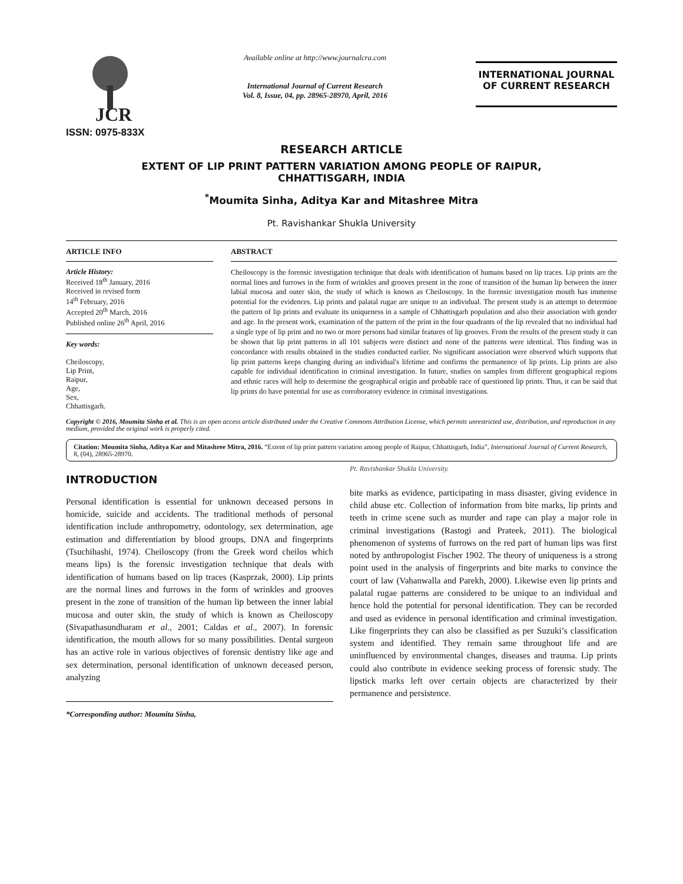JCR
ISSN: 0975-833X
Available online at http://www.journalcra.com
International Journal of Current Research
Vol. 8, Issue, 04, pp. 28965-28970, April, 2016
INTERNATIONAL JOURNAL
OF CURRENT RESEARCH
RESEARCH ARTICLE
EXTENT OF LIP PRINT PATTERN VARIATION AMONG PEOPLE OF RAIPUR,
CHHATTISGARH, INDIA
<sup>*</sup> Moumita Sinha, Aditya Kar and Mitashree Mitra
Pt. Ravishankar Shukla University
ARTICLE INFO
Article History:
Received 18<sup>th</sup> January, 2016
Received in revised form
14<sup>th</sup> February, 2016
Accepted 20<sup>th</sup> March, 2016
Published online 26<sup>th</sup> April, 2016
Key words:
Cheiloscopy,
Lip Print,
Raipur,
Age,
Sex,
Chhattisgarh.
ABSTRACT
Cheiloscopy is the forensic investigation technique that deals with identification of humans based on lip traces. Lip prints are the normal lines and furrows in the form of wrinkles and grooves present in the zone of transition of the human lip between the inner labial mucosa and outer skin, the study of which is known as Cheiloscopy. In the forensic investigation mouth has immense potential for the evidences. Lip prints and palatal rugae are unique to an individual. The present study is an attempt to determine the pattern of lip prints and evaluate its uniqueness in a sample of Chhattisgarh population and also their association with gender and age. In the present work, examination of the pattern of the print in the four quadrants of the lip revealed that no individual had a single type of lip print and no two or more persons had similar features of lip grooves. From the results of the present study it can be shown that lip print patterns in all 101 subjects were distinct and none of the patterns were identical. This finding was in concordance with results obtained in the studies conducted earlier. No significant association were observed which supports that lip print patterns keeps changing during an individual's lifetime and confirms the permanence of lip prints. Lip prints are also capable for individual identification in criminal investigation. In future, studies on samples from different geographical regions and ethnic races will help to determine the geographical origin and probable race of questioned lip prints. Thus, it can be said that lip prints do have potential for use as corroboratory evidence in criminal investigations.
Copyright © 2016, Moumita Sinha et al. This is an open access article distributed under the Creative Commons Attribution License, which permits unrestricted use, distribution, and reproduction in any medium, provided the original work is properly cited.
Citation: Moumita Sinha, Aditya Kar and Mitashree Mitra, 2016. “Extent of lip print pattern variation among people of Raipur, Chhattisgarh, India”, International Journal of Current Research, 8, (04), 28965-28970.
INTRODUCTION
Personal identification is essential for unknown deceased persons in homicide, suicide and accidents. The traditional methods of personal identification include anthropometry, odontology, sex determination, age estimation and differentiation by blood groups, DNA and fingerprints (Tsuchihashi, 1974). Cheiloscopy (from the Greek word cheilos which means lips) is the forensic investigation technique that deals with identification of humans based on lip traces (Kasprzak, 2000). Lip prints are the normal lines and furrows in the form of wrinkles and grooves present in the zone of transition of the human lip between the inner labial mucosa and outer skin, the study of which is known as Cheiloscopy (Sivapathasundharam et al., 2001; Caldas et al., 2007). In forensic identification, the mouth allows for so many possibilities. Dental surgeon has an active role in various objectives of forensic dentistry like age and sex determination, personal identification of unknown deceased person, analyzing
*Corresponding author: Moumita Sinha,
Pt. Ravishankar Shukla University.
bite marks as evidence, participating in mass disaster, giving evidence in child abuse etc. Collection of information from bite marks, lip prints and teeth in crime scene such as murder and rape can play a major role in criminal investigations (Rastogi and Prateek, 2011). The biological phenomenon of systems of furrows on the red part of human lips was first noted by anthropologist Fischer 1902. The theory of uniqueness is a strong point used in the analysis of fingerprints and bite marks to convince the court of law (Vahanwalla and Parekh, 2000). Likewise even lip prints and palatal rugae patterns are considered to be unique to an individual and hence hold the potential for personal identification. They can be recorded and used as evidence in personal identification and criminal investigation. Like fingerprints they can also be classified as per Suzuki’s classification system and identified. They remain same throughout life and are uninfluenced by environmental changes, diseases and trauma. Lip prints could also contribute in evidence seeking process of forensic study. The lipstick marks left over certain objects are characterized by their permanence and persistence.